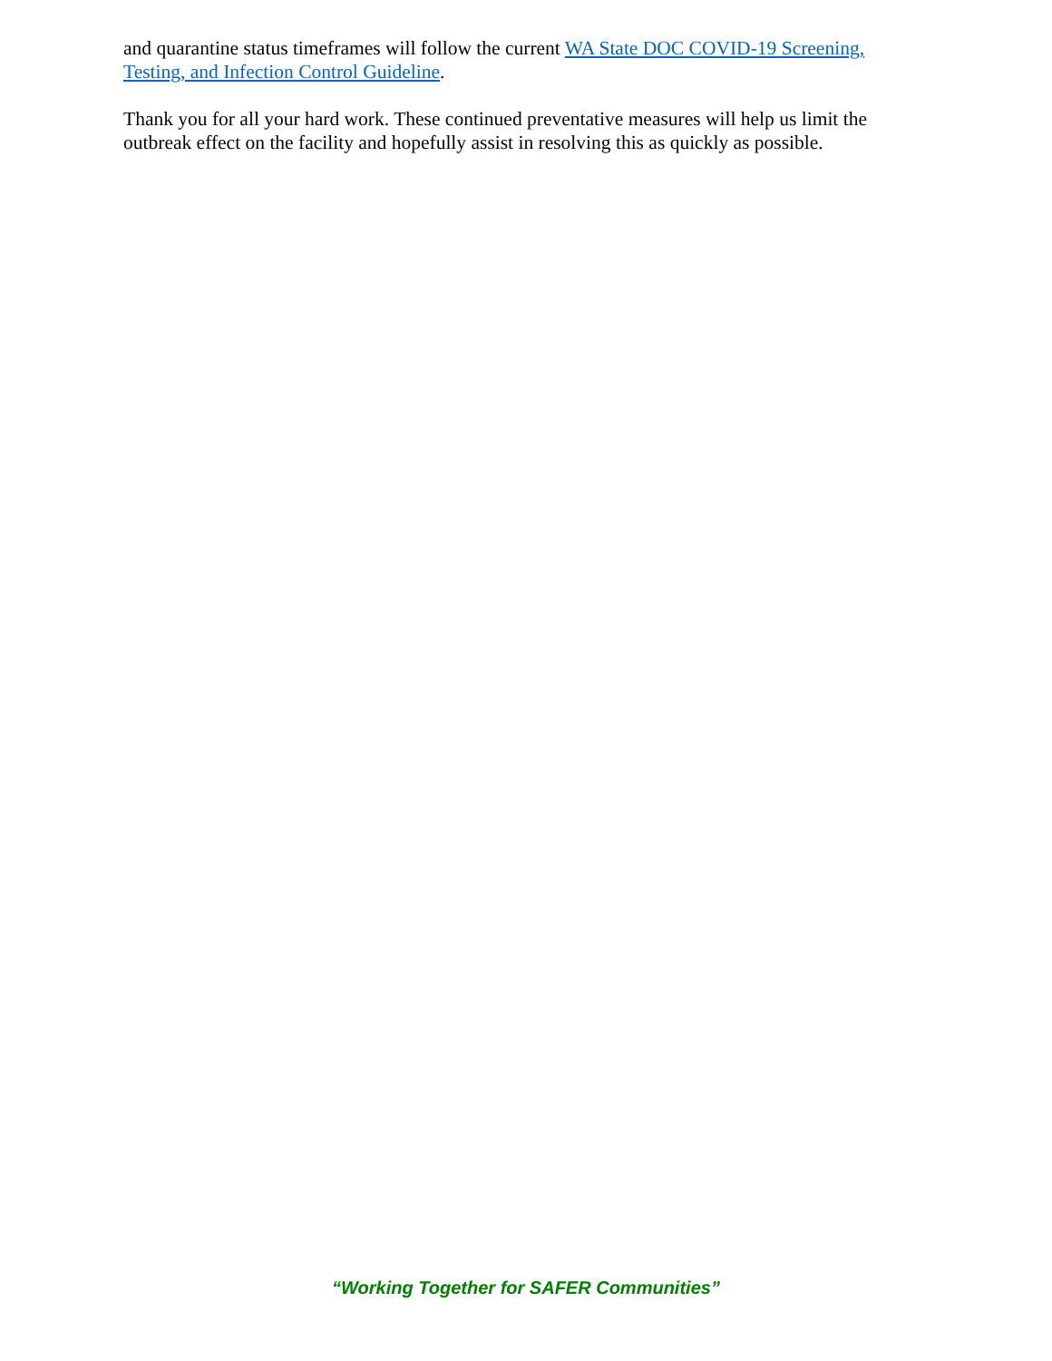and quarantine status timeframes will follow the current WA State DOC COVID-19 Screening, Testing, and Infection Control Guideline.
Thank you for all your hard work. These continued preventative measures will help us limit the outbreak effect on the facility and hopefully assist in resolving this as quickly as possible.
“Working Together for SAFER Communities”